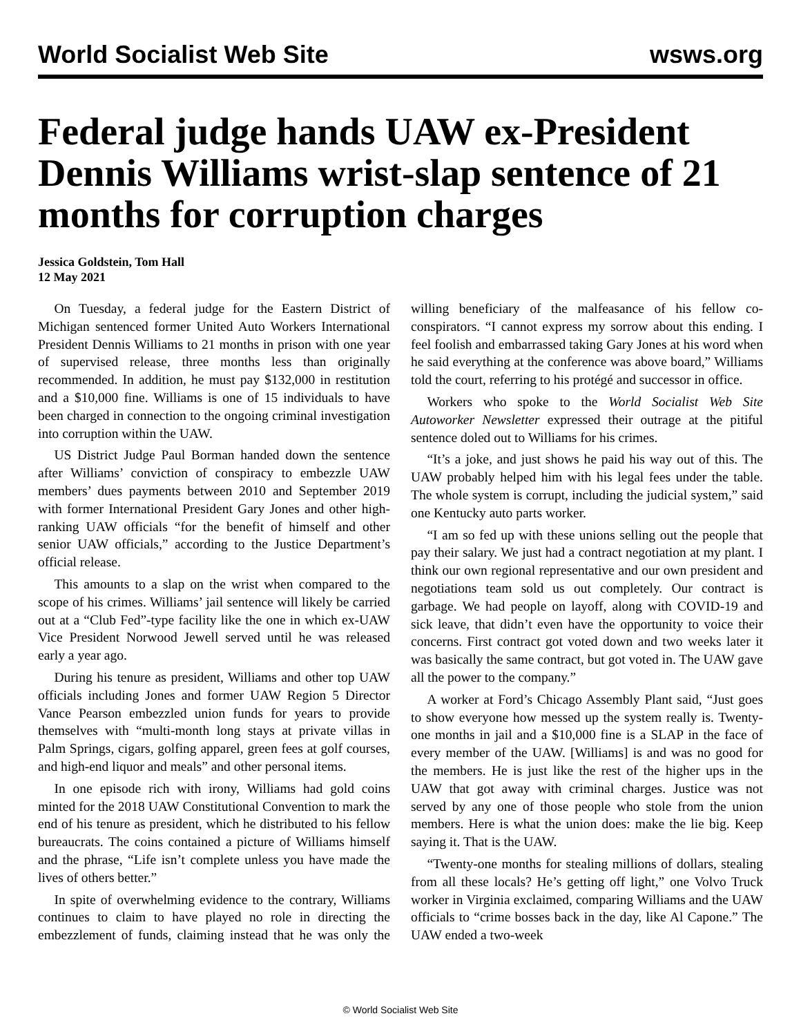World Socialist Web Site wsws.org
Federal judge hands UAW ex-President Dennis Williams wrist-slap sentence of 21 months for corruption charges
Jessica Goldstein, Tom Hall
12 May 2021
On Tuesday, a federal judge for the Eastern District of Michigan sentenced former United Auto Workers International President Dennis Williams to 21 months in prison with one year of supervised release, three months less than originally recommended. In addition, he must pay $132,000 in restitution and a $10,000 fine. Williams is one of 15 individuals to have been charged in connection to the ongoing criminal investigation into corruption within the UAW.
US District Judge Paul Borman handed down the sentence after Williams’ conviction of conspiracy to embezzle UAW members’ dues payments between 2010 and September 2019 with former International President Gary Jones and other high-ranking UAW officials “for the benefit of himself and other senior UAW officials,” according to the Justice Department’s official release.
This amounts to a slap on the wrist when compared to the scope of his crimes. Williams’ jail sentence will likely be carried out at a “Club Fed”-type facility like the one in which ex-UAW Vice President Norwood Jewell served until he was released early a year ago.
During his tenure as president, Williams and other top UAW officials including Jones and former UAW Region 5 Director Vance Pearson embezzled union funds for years to provide themselves with “multi-month long stays at private villas in Palm Springs, cigars, golfing apparel, green fees at golf courses, and high-end liquor and meals” and other personal items.
In one episode rich with irony, Williams had gold coins minted for the 2018 UAW Constitutional Convention to mark the end of his tenure as president, which he distributed to his fellow bureaucrats. The coins contained a picture of Williams himself and the phrase, “Life isn’t complete unless you have made the lives of others better.”
In spite of overwhelming evidence to the contrary, Williams continues to claim to have played no role in directing the embezzlement of funds, claiming instead that he was only the willing beneficiary of the malfeasance of his fellow co-conspirators. “I cannot express my sorrow about this ending. I feel foolish and embarrassed taking Gary Jones at his word when he said everything at the conference was above board,” Williams told the court, referring to his protégé and successor in office.
Workers who spoke to the World Socialist Web Site Autoworker Newsletter expressed their outrage at the pitiful sentence doled out to Williams for his crimes.
“It’s a joke, and just shows he paid his way out of this. The UAW probably helped him with his legal fees under the table. The whole system is corrupt, including the judicial system,” said one Kentucky auto parts worker.
“I am so fed up with these unions selling out the people that pay their salary. We just had a contract negotiation at my plant. I think our own regional representative and our own president and negotiations team sold us out completely. Our contract is garbage. We had people on layoff, along with COVID-19 and sick leave, that didn’t even have the opportunity to voice their concerns. First contract got voted down and two weeks later it was basically the same contract, but got voted in. The UAW gave all the power to the company.”
A worker at Ford’s Chicago Assembly Plant said, “Just goes to show everyone how messed up the system really is. Twenty-one months in jail and a $10,000 fine is a SLAP in the face of every member of the UAW. [Williams] is and was no good for the members. He is just like the rest of the higher ups in the UAW that got away with criminal charges. Justice was not served by any one of those people who stole from the union members. Here is what the union does: make the lie big. Keep saying it. That is the UAW.
“Twenty-one months for stealing millions of dollars, stealing from all these locals? He’s getting off light,” one Volvo Truck worker in Virginia exclaimed, comparing Williams and the UAW officials to “crime bosses back in the day, like Al Capone.” The UAW ended a two-week
© World Socialist Web Site